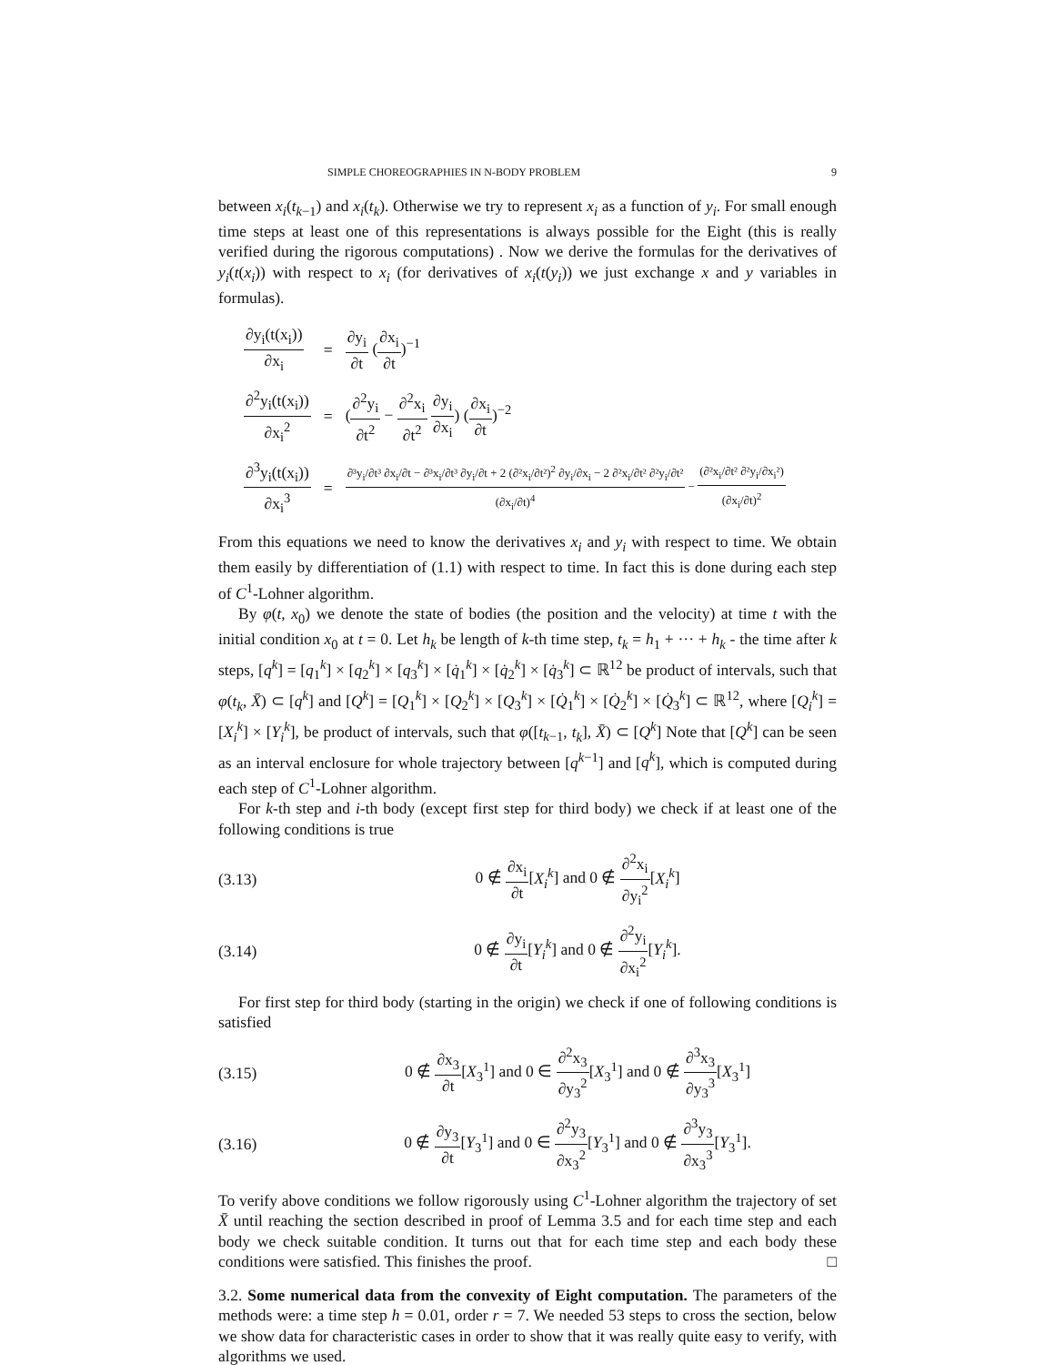SIMPLE CHOREOGRAPHIES IN N-BODY PROBLEM 9
between x<sub>i</sub>(t<sub>k−1</sub>) and x<sub>i</sub>(t<sub>k</sub>). Otherwise we try to represent x<sub>i</sub> as a function of y<sub>i</sub>. For small enough time steps at least one of this representations is always possible for the Eight (this is really verified during the rigorous computations) . Now we derive the formulas for the derivatives of y<sub>i</sub>(t(x<sub>i</sub>)) with respect to x<sub>i</sub> (for derivatives of x<sub>i</sub>(t(y<sub>i</sub>)) we just exchange x and y variables in formulas).
| ∂y<sub>i</sub>(t(x<sub>i</sub>)) ∂x<sub>i</sub> | = | ∂y<sub>i</sub> ∂t ( ∂x<sub>i</sub> ∂t )<sup>−1</sup> |
| ∂<sup>2</sup>y<sub>i</sub>(t(x<sub>i</sub>)) ∂x<sub>i</sub><sup>2</sup> | = | ( ∂<sup>2</sup>y<sub>i</sub> ∂t<sup>2</sup> − ∂<sup>2</sup>x<sub>i</sub> ∂t<sup>2</sup> ∂y<sub>i</sub> ∂x<sub>i</sub> ) ( ∂x<sub>i</sub> ∂t )<sup>−2</sup> |
| ∂<sup>3</sup>y<sub>i</sub>(t(x<sub>i</sub>)) ∂x<sub>i</sub><sup>3</sup> | = | ∂³y<sub>i</sub>/∂t³ ∂x<sub>i</sub>/∂t − ∂³x<sub>i</sub>/∂t³ ∂y<sub>i</sub>/∂t + 2 (∂²x<sub>i</sub>/∂t²)<sup>2</sup> ∂y<sub>i</sub>/∂x<sub>i</sub> − 2 ∂²x<sub>i</sub>/∂t² ∂²y<sub>i</sub>/∂t² (∂x<sub>i</sub>/∂t)<sup>4</sup> − (∂²x<sub>i</sub>/∂t² ∂²y<sub>i</sub>/∂x<sub>i</sub>²) (∂x<sub>i</sub>/∂t)<sup>2</sup> |
From this equations we need to know the derivatives x<sub>i</sub> and y<sub>i</sub> with respect to time. We obtain them easily by differentiation of (1.1) with respect to time. In fact this is done during each step of C<sup>1</sup>-Lohner algorithm.
By φ(t, x<sub>0</sub>) we denote the state of bodies (the position and the velocity) at time t with the initial condition x<sub>0</sub> at t = 0. Let h<sub>k</sub> be length of k-th time step, t<sub>k</sub> = h<sub>1</sub> + ··· + h<sub>k</sub> - the time after k steps, [q<sup>k</sup>] = [q<sub>1</sub><sup>k</sup>] × [q<sub>2</sub><sup>k</sup>] × [q<sub>3</sub><sup>k</sup>] × [q̇<sub>1</sub><sup>k</sup>] × [q̇<sub>2</sub><sup>k</sup>] × [q̇<sub>3</sub><sup>k</sup>] ⊂ ℝ<sup>12</sup> be product of intervals, such that φ(t<sub>k</sub>, X̄) ⊂ [q<sup>k</sup>] and [Q<sup>k</sup>] = [Q<sub>1</sub><sup>k</sup>] × [Q<sub>2</sub><sup>k</sup>] × [Q<sub>3</sub><sup>k</sup>] × [Q̇<sub>1</sub><sup>k</sup>] × [Q̇<sub>2</sub><sup>k</sup>] × [Q̇<sub>3</sub><sup>k</sup>] ⊂ ℝ<sup>12</sup>, where [Q<sub>i</sub><sup>k</sup>] = [X<sub>i</sub><sup>k</sup>] × [Y<sub>i</sub><sup>k</sup>], be product of intervals, such that φ([t<sub>k−1</sub>, t<sub>k</sub>], X̄) ⊂ [Q<sup>k</sup>] Note that [Q<sup>k</sup>] can be seen as an interval enclosure for whole trajectory between [q<sup>k−1</sup>] and [q<sup>k</sup>], which is computed during each step of C<sup>1</sup>-Lohner algorithm.
For k-th step and i-th body (except first step for third body) we check if at least one of the following conditions is true
(3.13) 0 ∉ ∂x<sub>i</sub> ∂t[X<sub>i</sub><sup>k</sup>] and 0 ∉ ∂<sup>2</sup>x<sub>i</sub> ∂y<sub>i</sub><sup>2</sup>[X<sub>i</sub><sup>k</sup>]
(3.14) 0 ∉ ∂y<sub>i</sub> ∂t[Y<sub>i</sub><sup>k</sup>] and 0 ∉ ∂<sup>2</sup>y<sub>i</sub> ∂x<sub>i</sub><sup>2</sup>[Y<sub>i</sub><sup>k</sup>].
For first step for third body (starting in the origin) we check if one of following conditions is satisfied
(3.15) 0 ∉ ∂x<sub>3</sub> ∂t[X<sub>3</sub><sup>1</sup>] and 0 ∈ ∂<sup>2</sup>x<sub>3</sub> ∂y<sub>3</sub><sup>2</sup>[X<sub>3</sub><sup>1</sup>] and 0 ∉ ∂<sup>3</sup>x<sub>3</sub> ∂y<sub>3</sub><sup>3</sup>[X<sub>3</sub><sup>1</sup>]
(3.16) 0 ∉ ∂y<sub>3</sub> ∂t[Y<sub>3</sub><sup>1</sup>] and 0 ∈ ∂<sup>2</sup>y<sub>3</sub> ∂x<sub>3</sub><sup>2</sup>[Y<sub>3</sub><sup>1</sup>] and 0 ∉ ∂<sup>3</sup>y<sub>3</sub> ∂x<sub>3</sub><sup>3</sup>[Y<sub>3</sub><sup>1</sup>].
To verify above conditions we follow rigorously using C<sup>1</sup>-Lohner algorithm the trajectory of set X̄ until reaching the section described in proof of Lemma 3.5 and for each time step and each body we check suitable condition. It turns out that for each time step and each body these conditions were satisfied. This finishes the proof. □
3.2. Some numerical data from the convexity of Eight computation. The parameters of the methods were: a time step h = 0.01, order r = 7. We needed 53 steps to cross the section, below we show data for characteristic cases in order to show that it was really quite easy to verify, with algorithms we used.